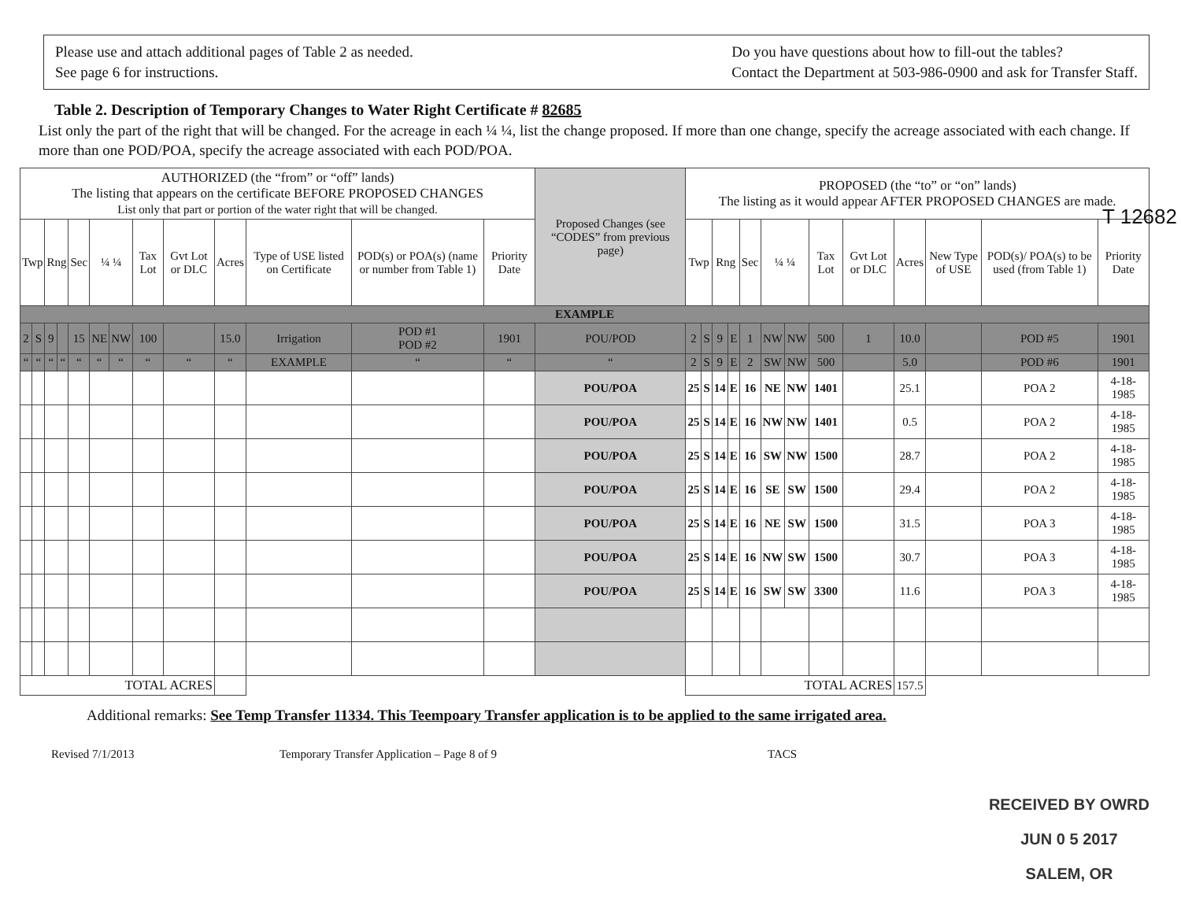Please use and attach additional pages of Table 2 as needed.
See page 6 for instructions.
Do you have questions about how to fill-out the tables?
Contact the Department at 503-986-0900 and ask for Transfer Staff.
Table 2. Description of Temporary Changes to Water Right Certificate # 82685
List only the part of the right that will be changed. For the acreage in each ¼ ¼, list the change proposed. If more than one change, specify the acreage associated with each change. If more than one POD/POA, specify the acreage associated with each POD/POA.
| AUTHORIZED (the “from” or “off” lands) The listing that appears on the certificate BEFORE PROPOSED CHANGES List only that part or portion of the water right that will be changed. | | | | | | | | | | | | | Proposed Changes (see “CODES” from previous page) | PROPOSED (the “to” or “on” lands) The listing as it would appear AFTER PROPOSED CHANGES are made. | | | | | | | | | | | | |
| --- | --- | --- | --- | --- | --- | --- | --- | --- | --- | --- | --- | --- | --- | --- | --- | --- | --- | --- | --- | --- | --- | --- | --- | --- | --- | --- |
| Twp | | Rng | | Sec | ¼ ¼ | | Tax Lot | Gvt Lot or DLC | Acres | Type of USE listed on Certificate | POD(s) or POA(s) (name or number from Table 1) | Priority Date | | Twp | | Rng | | Sec | ¼ ¼ | | Tax Lot | Gvt Lot or DLC | Acres | New Type of USE | POD(s)/ POA(s) to be used (from Table 1) | Priority Date |
| EXAMPLE | | | | | | | | | | | | | | | | | | | | | | | | | | |
| 2 | S | 9 | | 15 | NE | NW | 100 | | 15.0 | Irrigation | POD #1 POD #2 | 1901 | POU/POD | 2 | S | 9 | E | 1 | NW | NW | 500 | 1 | 10.0 | | POD #5 | 1901 |
| “ | “ | “ | “ | “ | “ | “ | “ | “ | “ | EXAMPLE | “ | “ | “ | 2 | S | 9 | E | 2 | SW | NW | 500 | | 5.0 | | POD #6 | 1901 |
| | | | | | | | | | | | | | POU/POA | 25 | S | 14 | E | 16 | NE | NW | 1401 | | 25.1 | | POA 2 | 4-18-1985 |
| | | | | | | | | | | | | | POU/POA | 25 | S | 14 | E | 16 | NW | NW | 1401 | | 0.5 | | POA 2 | 4-18-1985 |
| | | | | | | | | | | | | | POU/POA | 25 | S | 14 | E | 16 | SW | NW | 1500 | | 28.7 | | POA 2 | 4-18-1985 |
| | | | | | | | | | | | | | POU/POA | 25 | S | 14 | E | 16 | SE | SW | 1500 | | 29.4 | | POA 2 | 4-18-1985 |
| | | | | | | | | | | | | | POU/POA | 25 | S | 14 | E | 16 | NE | SW | 1500 | | 31.5 | | POA 3 | 4-18-1985 |
| | | | | | | | | | | | | | POU/POA | 25 | S | 14 | E | 16 | NW | SW | 1500 | | 30.7 | | POA 3 | 4-18-1985 |
| | | | | | | | | | | | | | POU/POA | 25 | S | 14 | E | 16 | SW | SW | 3300 | | 11.6 | | POA 3 | 4-18-1985 |
| TOTAL ACRES | | | | | | | | | | | | | | TOTAL ACRES | | | | | | | | | 157.5 | | | |
Additional remarks: See Temp Transfer 11334. This Teempoary Transfer application is to be applied to the same irrigated area.
Revised 7/1/2013 Temporary Transfer Application – Page 8 of 9 TACS
RECEIVED BY OWRD
JUN 0 5 2017
SALEM, OR
T 12682